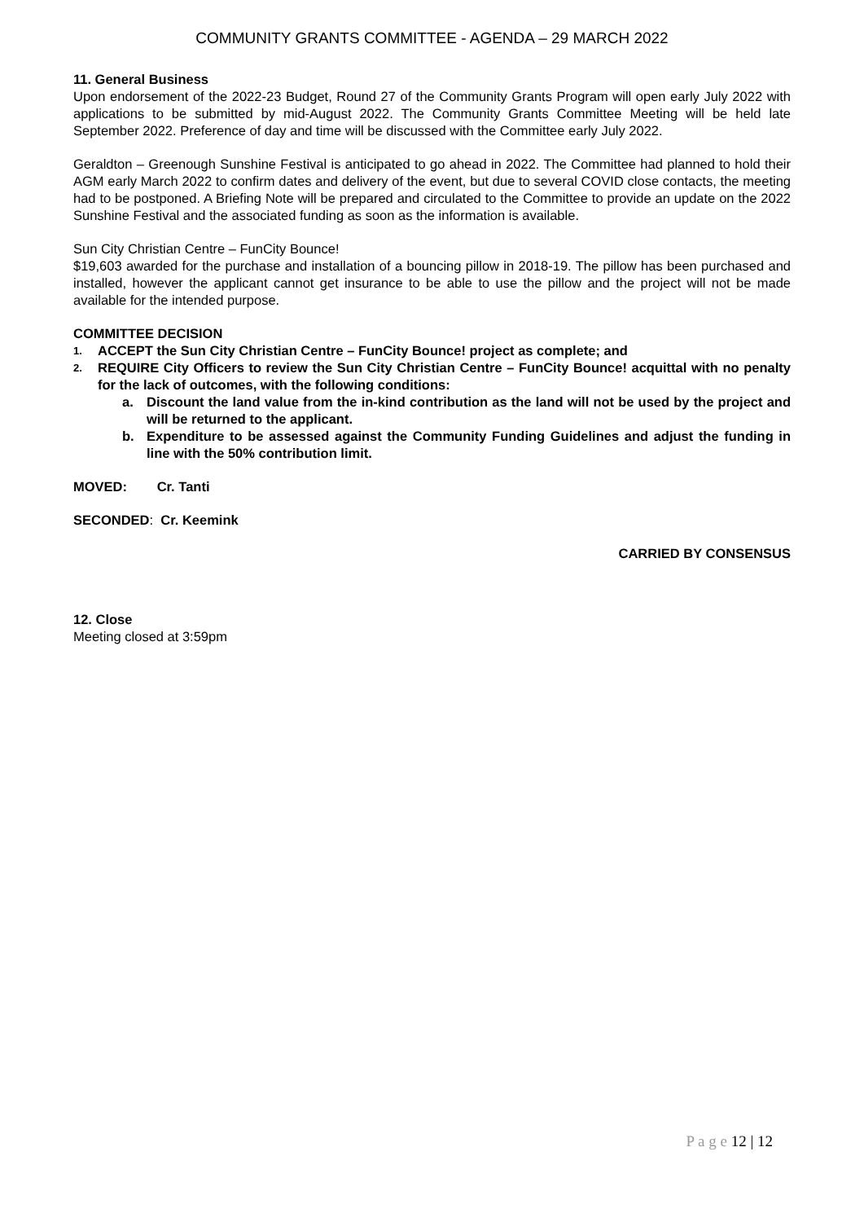COMMUNITY GRANTS COMMITTEE - AGENDA – 29 MARCH 2022
11. General Business
Upon endorsement of the 2022-23 Budget, Round 27 of the Community Grants Program will open early July 2022 with applications to be submitted by mid-August 2022. The Community Grants Committee Meeting will be held late September 2022. Preference of day and time will be discussed with the Committee early July 2022.
Geraldton – Greenough Sunshine Festival is anticipated to go ahead in 2022. The Committee had planned to hold their AGM early March 2022 to confirm dates and delivery of the event, but due to several COVID close contacts, the meeting had to be postponed. A Briefing Note will be prepared and circulated to the Committee to provide an update on the 2022 Sunshine Festival and the associated funding as soon as the information is available.
Sun City Christian Centre – FunCity Bounce!
$19,603 awarded for the purchase and installation of a bouncing pillow in 2018-19. The pillow has been purchased and installed, however the applicant cannot get insurance to be able to use the pillow and the project will not be made available for the intended purpose.
COMMITTEE DECISION
1. ACCEPT the Sun City Christian Centre – FunCity Bounce! project as complete; and
2. REQUIRE City Officers to review the Sun City Christian Centre – FunCity Bounce! acquittal with no penalty for the lack of outcomes, with the following conditions:
a. Discount the land value from the in-kind contribution as the land will not be used by the project and will be returned to the applicant.
b. Expenditure to be assessed against the Community Funding Guidelines and adjust the funding in line with the 50% contribution limit.
MOVED: Cr. Tanti
SECONDED: Cr. Keemink
CARRIED BY CONSENSUS
12. Close
Meeting closed at 3:59pm
P a g e 12 | 12